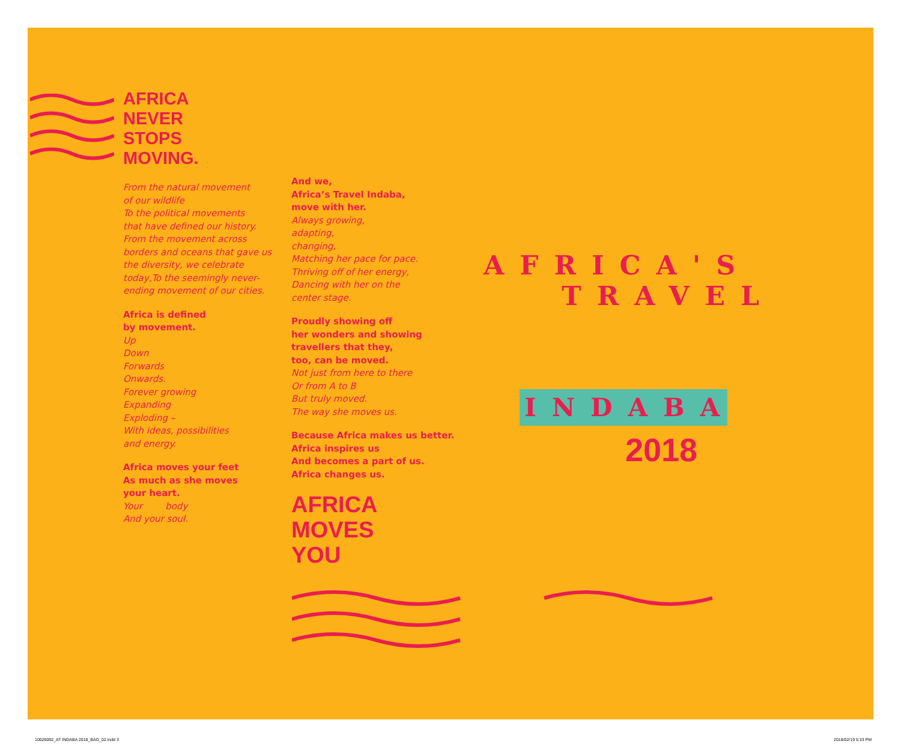AFRICA
NEVER
STOPS
MOVING.
From the natural movement
of our wildlife
To the political movements
that have defined our history.
From the movement across
borders and oceans that gave us
the diversity, we celebrate
today,To the seemingly never-
ending movement of our cities.
Africa is defined
by movement.
Up
Down
Forwards
Onwards.
Forever growing
Expanding
Exploding –
With ideas, possibilities
and energy.
Africa moves your feet
As much as she moves
your heart.
Your body
And your soul.
And we,
Africa’s Travel Indaba,
move with her.
Always growing,
adapting,
changing,
Matching her pace for pace.
Thriving off of her energy,
Dancing with her on the
center stage.
Proudly showing off
her wonders and showing
travellers that they,
too, can be moved.
Not just from here to there
Or from A to B
But truly moved.
The way she moves us.
Because Africa makes us better.
Africa inspires us
And becomes a part of us.
Africa changes us.
AFRICA
MOVES
YOU
AFRICA'S
TRAVEL
INDABA
2018
10026092_AT INDABA 2018_BAG_02.indd 3
2018/02/19 5:33 PM